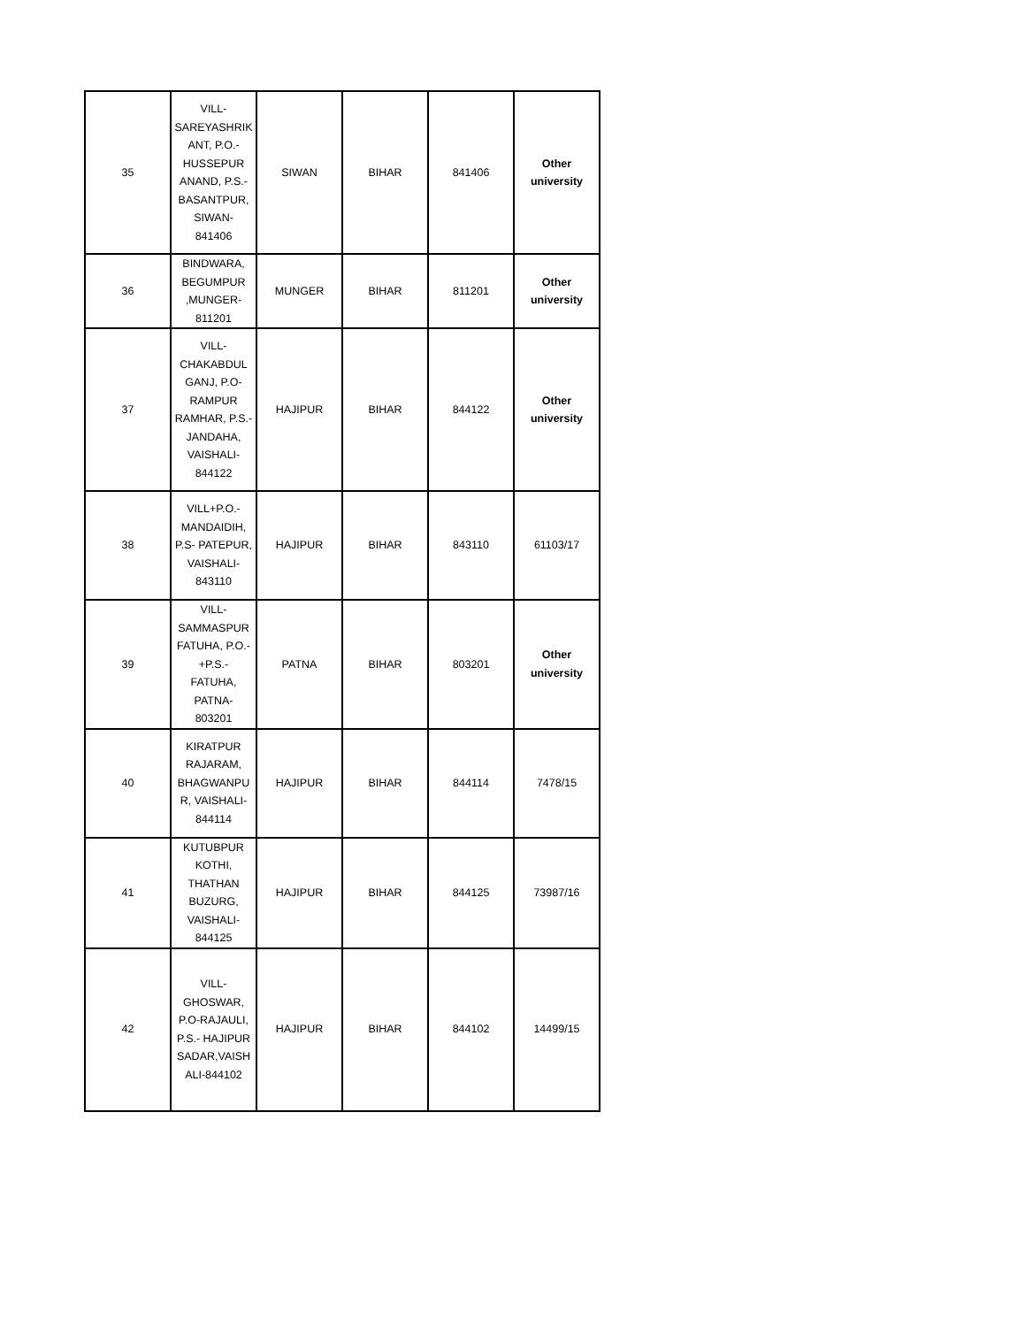| 35 | VILL- SAREYASHRIK ANT, P.O.- HUSSEPUR ANAND, P.S.- BASANTPUR, SIWAN- 841406 | SIWAN | BIHAR | 841406 | Other university |
| 36 | BINDWARA, BEGUMPUR ,MUNGER- 811201 | MUNGER | BIHAR | 811201 | Other university |
| 37 | VILL- CHAKABDUL GANJ, P.O- RAMPUR RAMHAR, P.S.- JANDAHA, VAISHALI- 844122 | HAJIPUR | BIHAR | 844122 | Other university |
| 38 | VILL+P.O.- MANDAIDIH, P.S- PATEPUR, VAISHALI- 843110 | HAJIPUR | BIHAR | 843110 | 61103/17 |
| 39 | VILL- SAMMASPUR FATUHA, P.O.- +P.S.- FATUHA, PATNA- 803201 | PATNA | BIHAR | 803201 | Other university |
| 40 | KIRATPUR RAJARAM, BHAGWANPU R, VAISHALI- 844114 | HAJIPUR | BIHAR | 844114 | 7478/15 |
| 41 | KUTUBPUR KOTHI, THATHAN BUZURG, VAISHALI- 844125 | HAJIPUR | BIHAR | 844125 | 73987/16 |
| 42 | VILL- GHOSWAR, P.O-RAJAULI, P.S.- HAJIPUR SADAR,VAISH ALI-844102 | HAJIPUR | BIHAR | 844102 | 14499/15 |